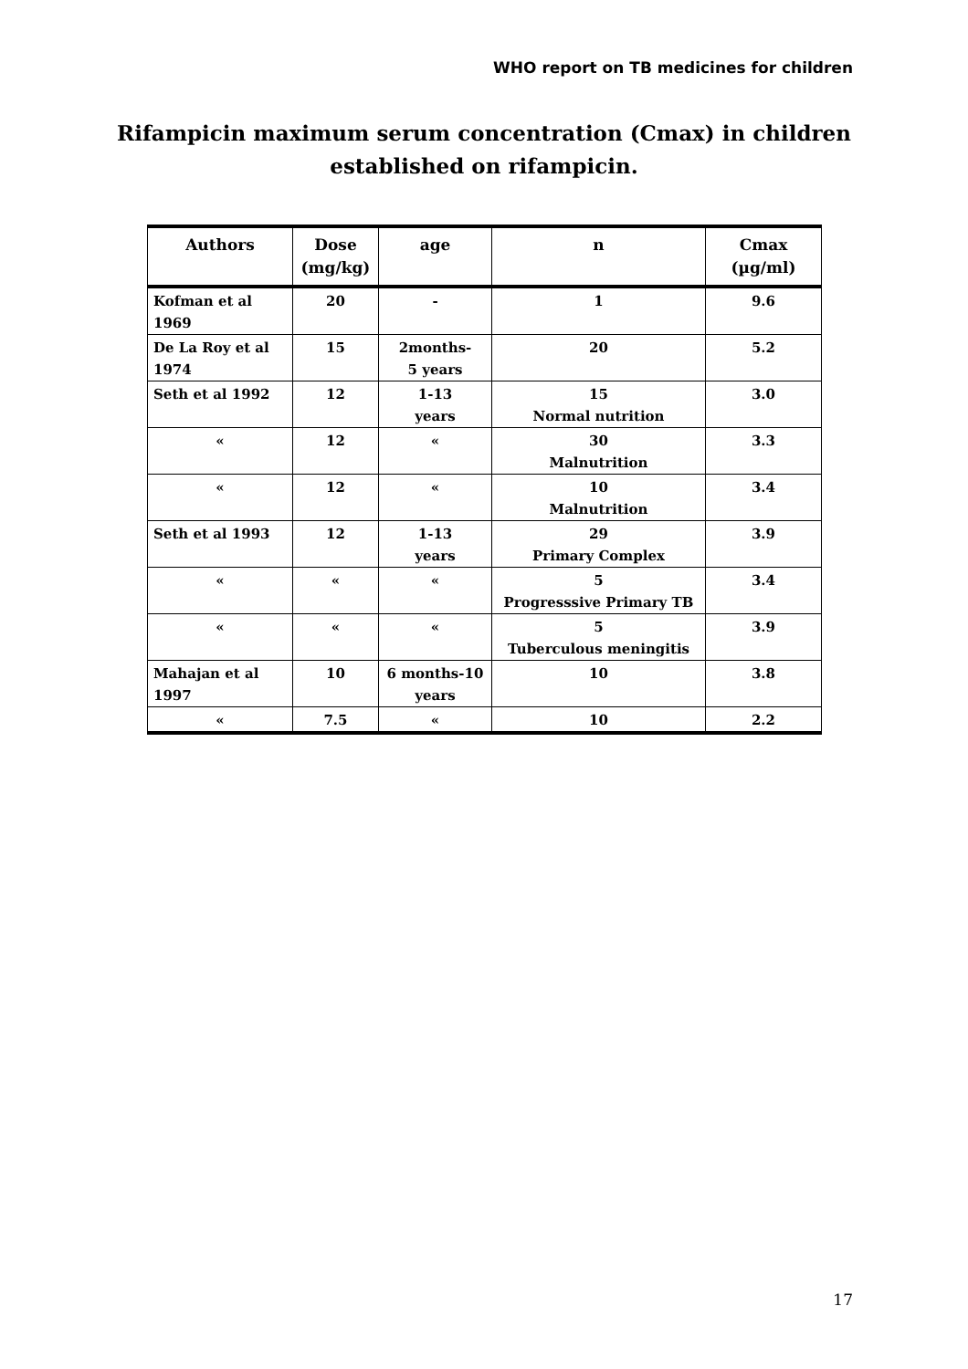WHO report on TB medicines for children
Rifampicin maximum serum concentration (Cmax) in children
established on rifampicin.
| Authors | Dose (mg/kg) | age | n | Cmax (µg/ml) |
| --- | --- | --- | --- | --- |
| Kofman et al 1969 | 20 | - | 1 | 9.6 |
| De La Roy et al 1974 | 15 | 2months- 5 years | 20 | 5.2 |
| Seth et al 1992 | 12 | 1-13 years | 15 Normal nutrition | 3.0 |
| « | 12 | « | 30 Malnutrition | 3.3 |
| « | 12 | « | 10 Malnutrition | 3.4 |
| Seth et al 1993 | 12 | 1-13 years | 29 Primary Complex | 3.9 |
| « | « | « | 5 Progresssive Primary TB | 3.4 |
| « | « | « | 5 Tuberculous meningitis | 3.9 |
| Mahajan et al 1997 | 10 | 6 months-10 years | 10 | 3.8 |
| « | 7.5 | « | 10 | 2.2 |
17